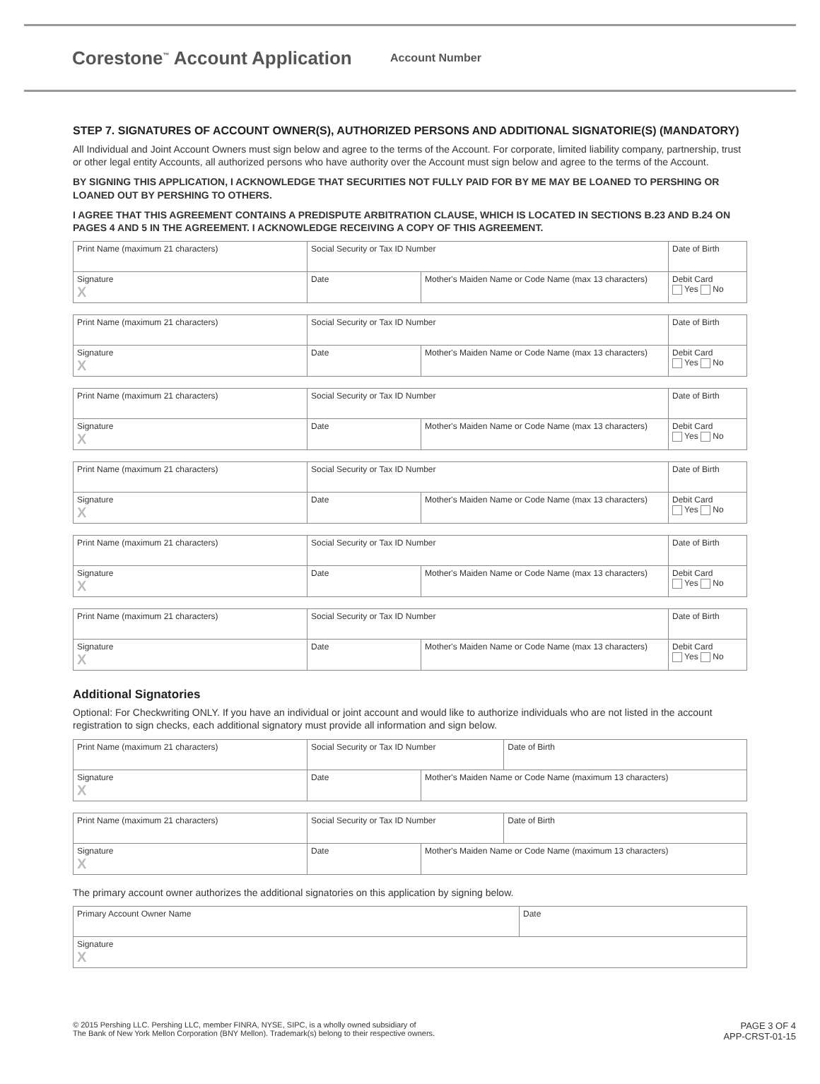Corestone<sup>™</sup> Account Application
Account Number
STEP 7. SIGNATURES OF ACCOUNT OWNER(S), AUTHORIZED PERSONS AND ADDITIONAL SIGNATORIE(S) (MANDATORY)
All Individual and Joint Account Owners must sign below and agree to the terms of the Account. For corporate, limited liability company, partnership, trust or other legal entity Accounts, all authorized persons who have authority over the Account must sign below and agree to the terms of the Account.
BY SIGNING THIS APPLICATION, I ACKNOWLEDGE THAT SECURITIES NOT FULLY PAID FOR BY ME MAY BE LOANED TO PERSHING OR LOANED OUT BY PERSHING TO OTHERS.
I AGREE THAT THIS AGREEMENT CONTAINS A PREDISPUTE ARBITRATION CLAUSE, WHICH IS LOCATED IN SECTIONS B.23 AND B.24 ON PAGES 4 AND 5 IN THE AGREEMENT. I ACKNOWLEDGE RECEIVING A COPY OF THIS AGREEMENT.
| Print Name (maximum 21 characters) | Social Security or Tax ID Number | | Date of Birth | |
| Signature X | Date | Mother's Maiden Name or Code Name (max 13 characters) | | Debit Card Yes No |
| Print Name (maximum 21 characters) | Social Security or Tax ID Number | | Date of Birth | |
| Signature X | Date | Mother's Maiden Name or Code Name (max 13 characters) | | Debit Card Yes No |
| Print Name (maximum 21 characters) | Social Security or Tax ID Number | | Date of Birth | |
| Signature X | Date | Mother's Maiden Name or Code Name (max 13 characters) | | Debit Card Yes No |
| Print Name (maximum 21 characters) | Social Security or Tax ID Number | | Date of Birth | |
| Signature X | Date | Mother's Maiden Name or Code Name (max 13 characters) | | Debit Card Yes No |
| Print Name (maximum 21 characters) | Social Security or Tax ID Number | | Date of Birth | |
| Signature X | Date | Mother's Maiden Name or Code Name (max 13 characters) | | Debit Card Yes No |
| Print Name (maximum 21 characters) | Social Security or Tax ID Number | | Date of Birth | |
| Signature X | Date | Mother's Maiden Name or Code Name (max 13 characters) | | Debit Card Yes No |
Additional Signatories
Optional: For Checkwriting ONLY. If you have an individual or joint account and would like to authorize individuals who are not listed in the account registration to sign checks, each additional signatory must provide all information and sign below.
| Print Name (maximum 21 characters) | Social Security or Tax ID Number | | Date of Birth |
| Signature X | Date | Mother's Maiden Name or Code Name (maximum 13 characters) | |
| Print Name (maximum 21 characters) | Social Security or Tax ID Number | | Date of Birth |
| Signature X | Date | Mother's Maiden Name or Code Name (maximum 13 characters) | |
The primary account owner authorizes the additional signatories on this application by signing below.
| Primary Account Owner Name | Date |
| Signature X | |
© 2015 Pershing LLC. Pershing LLC, member FINRA, NYSE, SIPC, is a wholly owned subsidiary of
The Bank of New York Mellon Corporation (BNY Mellon). Trademark(s) belong to their respective owners.
PAGE 3 OF 4
APP-CRST-01-15